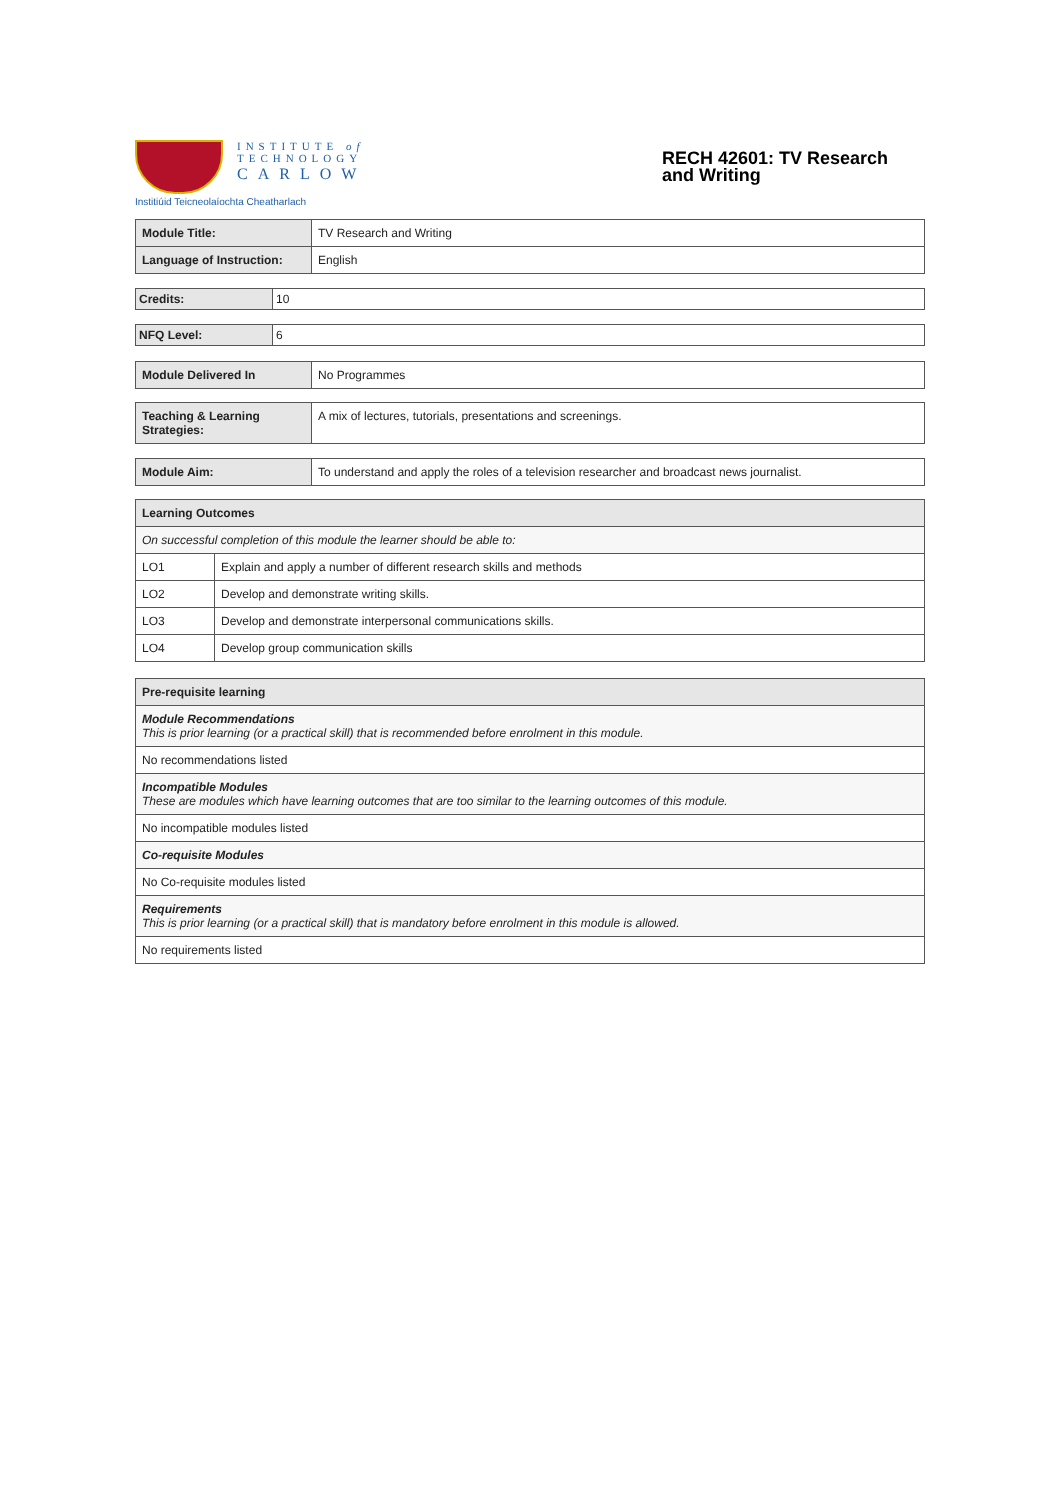INSTITUTE of
TECHNOLOGY
CARLOW
Institiúid Teicneolaíochta Cheatharlach
RECH 42601: TV Research and Writing
| Module Title: | TV Research and Writing |
| Language of Instruction: | English |
| Credits: | 10 |
| NFQ Level: | 6 |
| Module Delivered In | No Programmes |
| Teaching & Learning Strategies: | A mix of lectures, tutorials, presentations and screenings. |
| Module Aim: | To understand and apply the roles of a television researcher and broadcast news journalist. |
| Learning Outcomes | |
| --- | --- |
| On successful completion of this module the learner should be able to: | |
| LO1 | Explain and apply a number of different research skills and methods |
| LO2 | Develop and demonstrate writing skills. |
| LO3 | Develop and demonstrate interpersonal communications skills. |
| LO4 | Develop group communication skills |
| Pre-requisite learning |
| --- |
| Module Recommendations This is prior learning (or a practical skill) that is recommended before enrolment in this module. |
| No recommendations listed |
| Incompatible Modules These are modules which have learning outcomes that are too similar to the learning outcomes of this module. |
| No incompatible modules listed |
| Co-requisite Modules |
| No Co-requisite modules listed |
| Requirements This is prior learning (or a practical skill) that is mandatory before enrolment in this module is allowed. |
| No requirements listed |